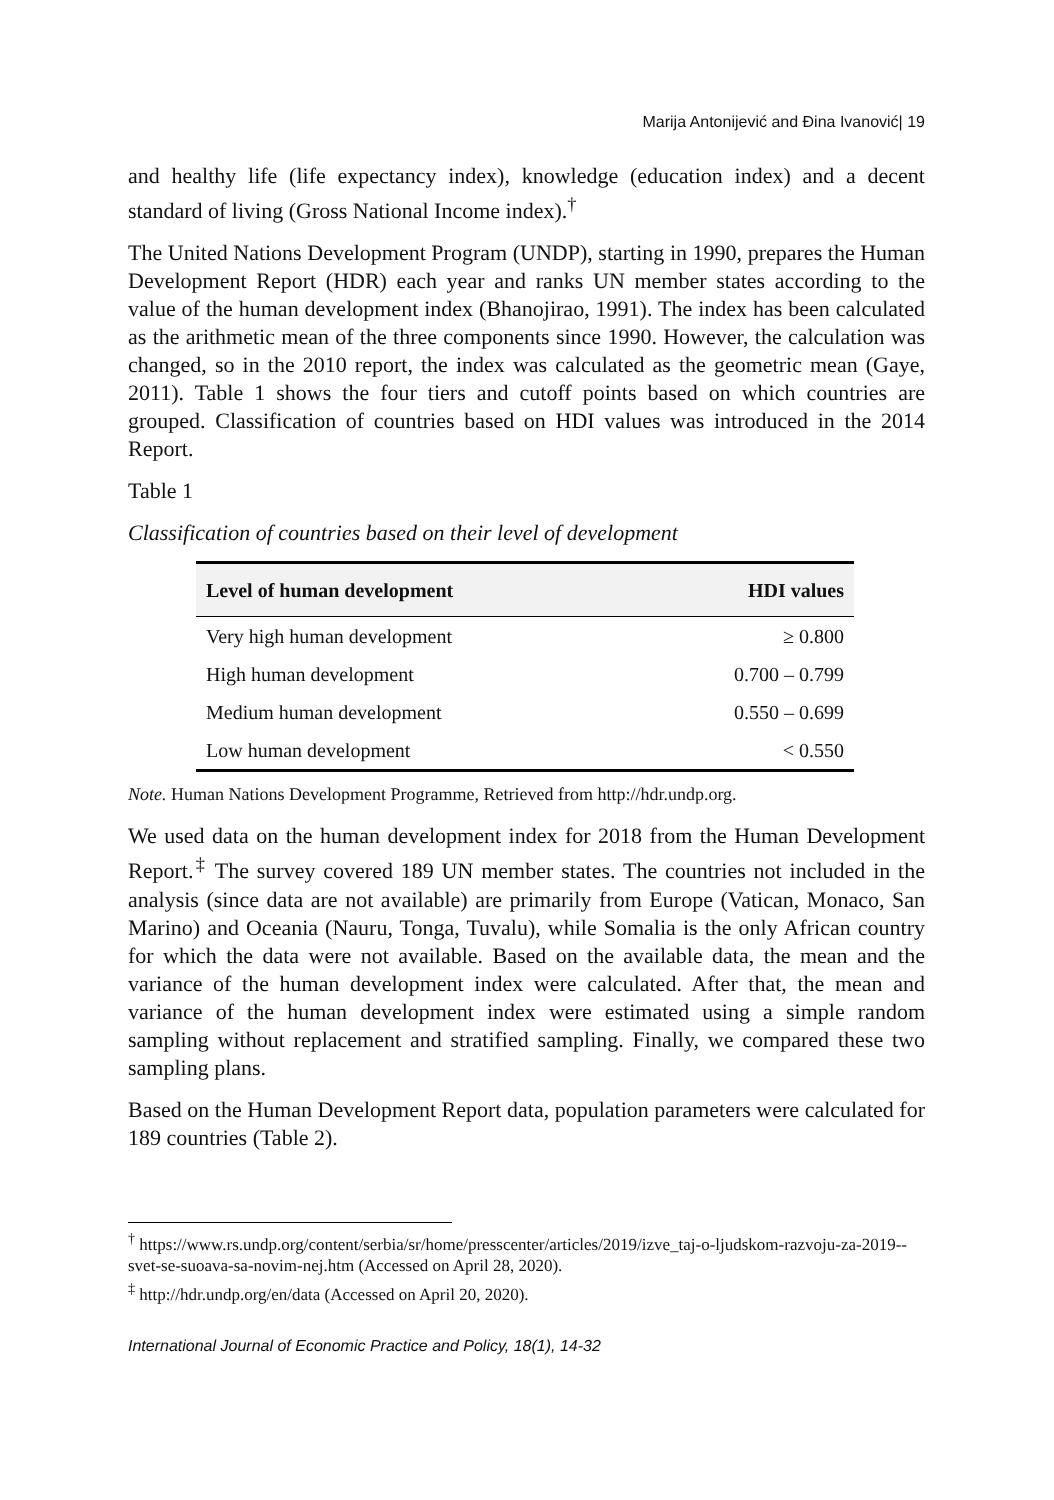Marija Antonijević and Đina Ivanović| 19
and healthy life (life expectancy index), knowledge (education index) and a decent standard of living (Gross National Income index).<sup>†</sup>
The United Nations Development Program (UNDP), starting in 1990, prepares the Human Development Report (HDR) each year and ranks UN member states according to the value of the human development index (Bhanojirao, 1991). The index has been calculated as the arithmetic mean of the three components since 1990. However, the calculation was changed, so in the 2010 report, the index was calculated as the geometric mean (Gaye, 2011). Table 1 shows the four tiers and cutoff points based on which countries are grouped. Classification of countries based on HDI values was introduced in the 2014 Report.
Table 1
Classification of countries based on their level of development
| Level of human development | HDI values |
| --- | --- |
| Very high human development | ≥ 0.800 |
| High human development | 0.700 – 0.799 |
| Medium human development | 0.550 – 0.699 |
| Low human development | < 0.550 |
Note. Human Nations Development Programme, Retrieved from http://hdr.undp.org.
We used data on the human development index for 2018 from the Human Development Report.<sup>‡</sup> The survey covered 189 UN member states. The countries not included in the analysis (since data are not available) are primarily from Europe (Vatican, Monaco, San Marino) and Oceania (Nauru, Tonga, Tuvalu), while Somalia is the only African country for which the data were not available. Based on the available data, the mean and the variance of the human development index were calculated. After that, the mean and variance of the human development index were estimated using a simple random sampling without replacement and stratified sampling. Finally, we compared these two sampling plans.
Based on the Human Development Report data, population parameters were calculated for 189 countries (Table 2).
<sup>†</sup> https://www.rs.undp.org/content/serbia/sr/home/presscenter/articles/2019/izve_taj-o-ljudskom-razvoju-za-2019--svet-se-suoava-sa-novim-nej.htm (Accessed on April 28, 2020).
<sup>‡</sup> http://hdr.undp.org/en/data (Accessed on April 20, 2020).
International Journal of Economic Practice and Policy, 18(1), 14-32